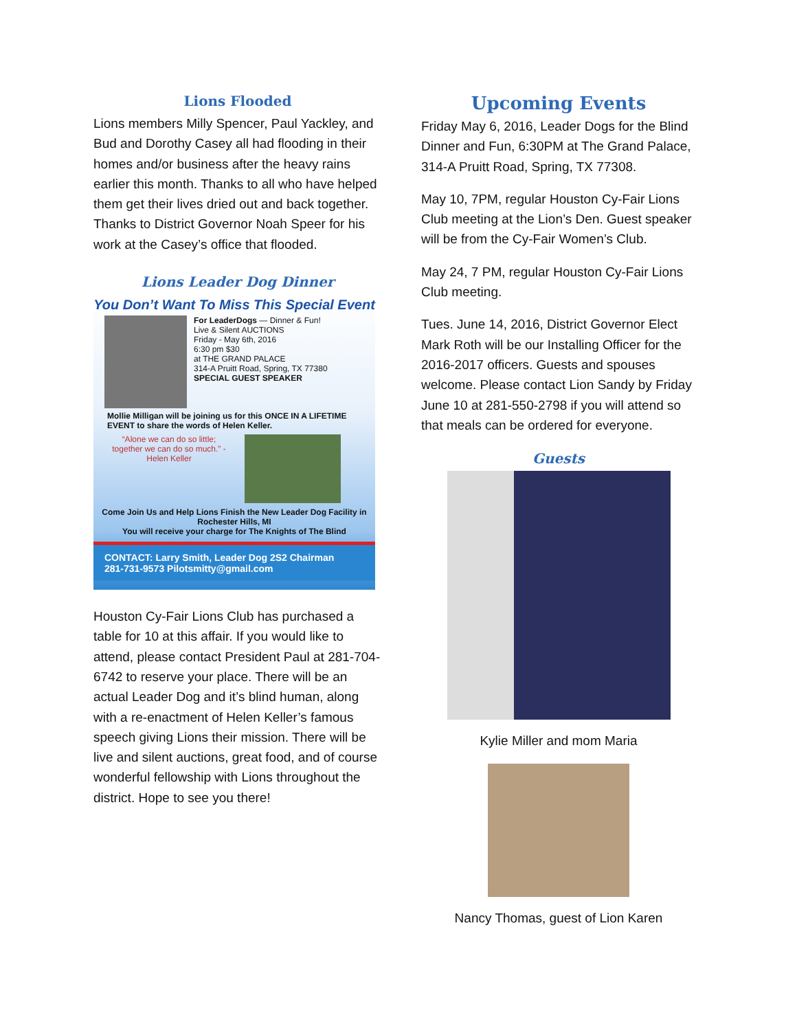Lions Flooded
Lions members Milly Spencer, Paul Yackley, and Bud and Dorothy Casey all had flooding in their homes and/or business after the heavy rains earlier this month. Thanks to all who have helped them get their lives dried out and back together. Thanks to District Governor Noah Speer for his work at the Casey’s office that flooded.
Lions Leader Dog Dinner
You Don’t Want To Miss This Special Event
For LeaderDogs — Dinner & Fun!
Live & Silent AUCTIONS
Friday - May 6th, 2016
6:30 pm $30
at THE GRAND PALACE
314-A Pruitt Road, Spring, TX 77380
SPECIAL GUEST SPEAKER
Mollie Milligan will be joining us for this ONCE IN A LIFETIME EVENT to share the words of Helen Keller.
“Alone we can do so little; together we can do so much.” - Helen Keller
Come Join Us and Help Lions Finish the New Leader Dog Facility in Rochester Hills, MI
You will receive your charge for The Knights of The Blind
CONTACT: Larry Smith, Leader Dog 2S2 Chairman
281-731-9573 Pilotsmitty@gmail.com
Houston Cy-Fair Lions Club has purchased a table for 10 at this affair. If you would like to attend, please contact President Paul at 281-704-6742 to reserve your place. There will be an actual Leader Dog and it’s blind human, along with a re-enactment of Helen Keller’s famous speech giving Lions their mission. There will be live and silent auctions, great food, and of course wonderful fellowship with Lions throughout the district. Hope to see you there!
Upcoming Events
Friday May 6, 2016, Leader Dogs for the Blind Dinner and Fun, 6:30PM at The Grand Palace, 314-A Pruitt Road, Spring, TX 77308.
May 10, 7PM, regular Houston Cy-Fair Lions Club meeting at the Lion’s Den. Guest speaker will be from the Cy-Fair Women’s Club.
May 24, 7 PM, regular Houston Cy-Fair Lions Club meeting.
Tues. June 14, 2016, District Governor Elect Mark Roth will be our Installing Officer for the 2016-2017 officers. Guests and spouses welcome. Please contact Lion Sandy by Friday June 10 at 281-550-2798 if you will attend so that meals can be ordered for everyone.
Guests
Kylie Miller and mom Maria
Nancy Thomas, guest of Lion Karen